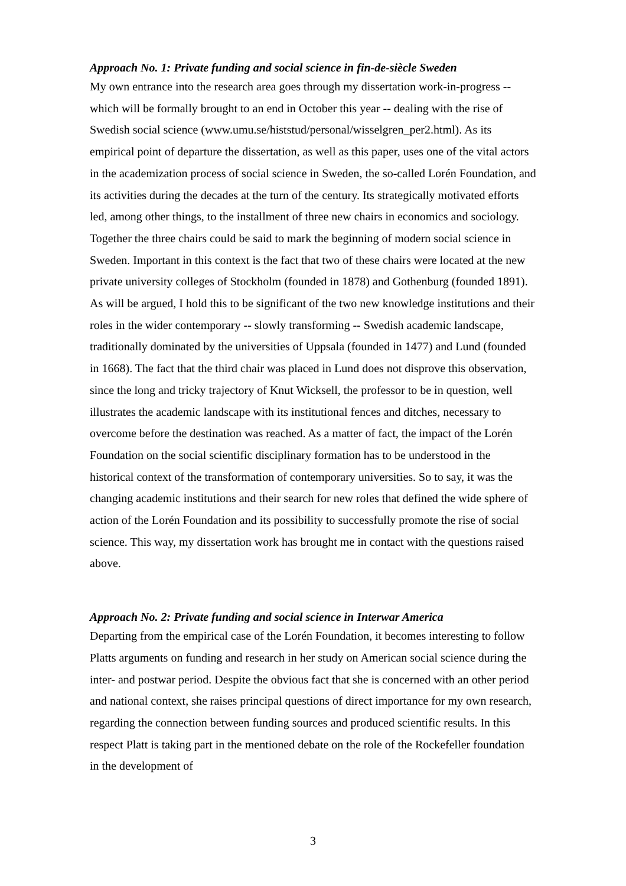Approach No. 1: Private funding and social science in fin-de-siècle Sweden
My own entrance into the research area goes through my dissertation work-in-progress -- which will be formally brought to an end in October this year -- dealing with the rise of Swedish social science (www.umu.se/histstud/personal/wisselgren_per2.html). As its empirical point of departure the dissertation, as well as this paper, uses one of the vital actors in the academization process of social science in Sweden, the so-called Lorén Foundation, and its activities during the decades at the turn of the century. Its strategically motivated efforts led, among other things, to the installment of three new chairs in economics and sociology. Together the three chairs could be said to mark the beginning of modern social science in Sweden. Important in this context is the fact that two of these chairs were located at the new private university colleges of Stockholm (founded in 1878) and Gothenburg (founded 1891). As will be argued, I hold this to be significant of the two new knowledge institutions and their roles in the wider contemporary -- slowly transforming -- Swedish academic landscape, traditionally dominated by the universities of Uppsala (founded in 1477) and Lund (founded in 1668). The fact that the third chair was placed in Lund does not disprove this observation, since the long and tricky trajectory of Knut Wicksell, the professor to be in question, well illustrates the academic landscape with its institutional fences and ditches, necessary to overcome before the destination was reached. As a matter of fact, the impact of the Lorén Foundation on the social scientific disciplinary formation has to be understood in the historical context of the transformation of contemporary universities. So to say, it was the changing academic institutions and their search for new roles that defined the wide sphere of action of the Lorén Foundation and its possibility to successfully promote the rise of social science. This way, my dissertation work has brought me in contact with the questions raised above.
Approach No. 2: Private funding and social science in Interwar America
Departing from the empirical case of the Lorén Foundation, it becomes interesting to follow Platts arguments on funding and research in her study on American social science during the inter- and postwar period. Despite the obvious fact that she is concerned with an other period and national context, she raises principal questions of direct importance for my own research, regarding the connection between funding sources and produced scientific results. In this respect Platt is taking part in the mentioned debate on the role of the Rockefeller foundation in the development of
3